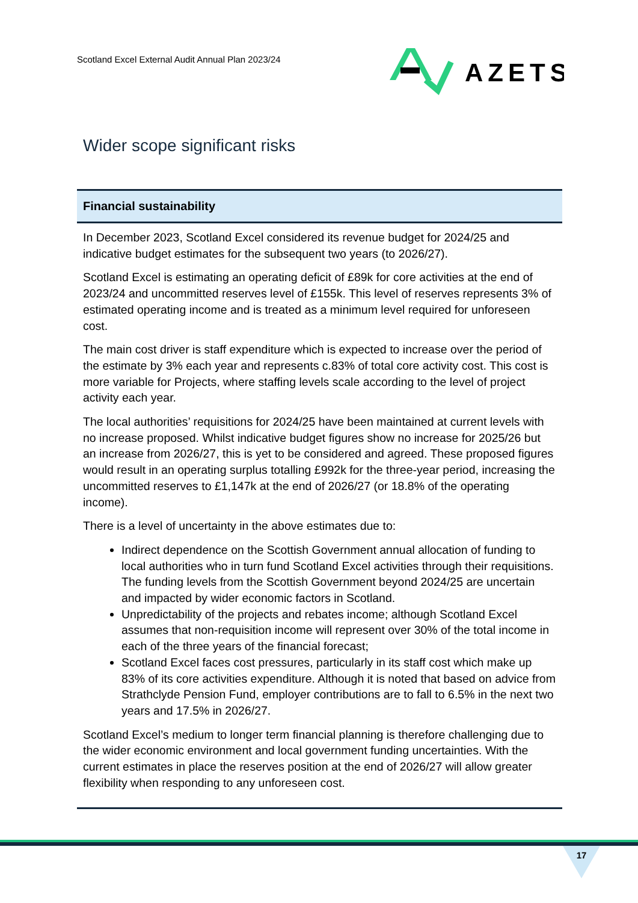Scotland Excel External Audit Annual Plan 2023/24
AZETS
Wider scope significant risks
| Financial sustainability |
| --- |
| In December 2023, Scotland Excel considered its revenue budget for 2024/25 and indicative budget estimates for the subsequent two years (to 2026/27). Scotland Excel is estimating an operating deficit of £89k for core activities at the end of 2023/24 and uncommitted reserves level of £155k. This level of reserves represents 3% of estimated operating income and is treated as a minimum level required for unforeseen cost. The main cost driver is staff expenditure which is expected to increase over the period of the estimate by 3% each year and represents c.83% of total core activity cost. This cost is more variable for Projects, where staffing levels scale according to the level of project activity each year. The local authorities’ requisitions for 2024/25 have been maintained at current levels with no increase proposed. Whilst indicative budget figures show no increase for 2025/26 but an increase from 2026/27, this is yet to be considered and agreed. These proposed figures would result in an operating surplus totalling £992k for the three-year period, increasing the uncommitted reserves to £1,147k at the end of 2026/27 (or 18.8% of the operating income). There is a level of uncertainty in the above estimates due to: Indirect dependence on the Scottish Government annual allocation of funding to local authorities who in turn fund Scotland Excel activities through their requisitions. The funding levels from the Scottish Government beyond 2024/25 are uncertain and impacted by wider economic factors in Scotland. Unpredictability of the projects and rebates income; although Scotland Excel assumes that non-requisition income will represent over 30% of the total income in each of the three years of the financial forecast; Scotland Excel faces cost pressures, particularly in its staff cost which make up 83% of its core activities expenditure. Although it is noted that based on advice from Strathclyde Pension Fund, employer contributions are to fall to 6.5% in the next two years and 17.5% in 2026/27. Scotland Excel’s medium to longer term financial planning is therefore challenging due to the wider economic environment and local government funding uncertainties. With the current estimates in place the reserves position at the end of 2026/27 will allow greater flexibility when responding to any unforeseen cost. |
17